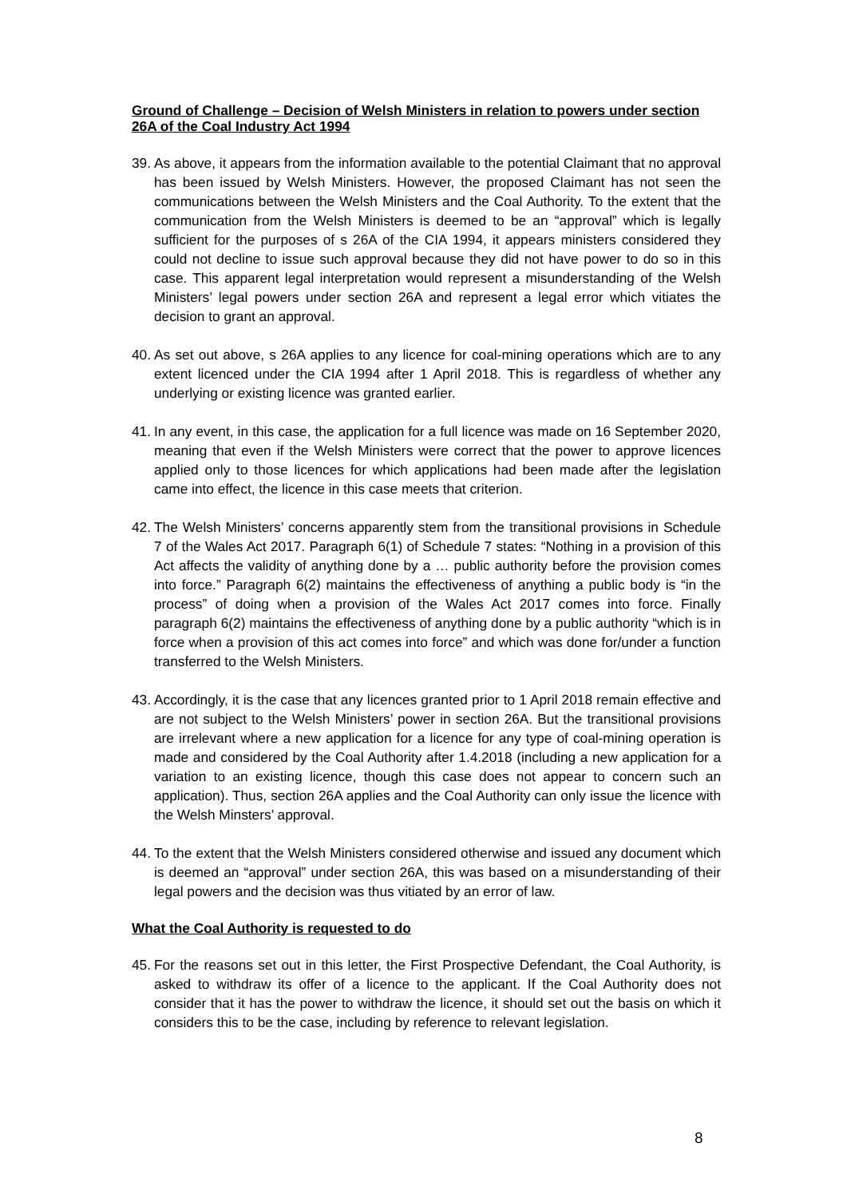Ground of Challenge – Decision of Welsh Ministers in relation to powers under section 26A of the Coal Industry Act 1994
39. As above, it appears from the information available to the potential Claimant that no approval has been issued by Welsh Ministers. However, the proposed Claimant has not seen the communications between the Welsh Ministers and the Coal Authority. To the extent that the communication from the Welsh Ministers is deemed to be an “approval” which is legally sufficient for the purposes of s 26A of the CIA 1994, it appears ministers considered they could not decline to issue such approval because they did not have power to do so in this case. This apparent legal interpretation would represent a misunderstanding of the Welsh Ministers’ legal powers under section 26A and represent a legal error which vitiates the decision to grant an approval.
40. As set out above, s 26A applies to any licence for coal-mining operations which are to any extent licenced under the CIA 1994 after 1 April 2018. This is regardless of whether any underlying or existing licence was granted earlier.
41. In any event, in this case, the application for a full licence was made on 16 September 2020, meaning that even if the Welsh Ministers were correct that the power to approve licences applied only to those licences for which applications had been made after the legislation came into effect, the licence in this case meets that criterion.
42. The Welsh Ministers’ concerns apparently stem from the transitional provisions in Schedule 7 of the Wales Act 2017. Paragraph 6(1) of Schedule 7 states: “Nothing in a provision of this Act affects the validity of anything done by a … public authority before the provision comes into force.” Paragraph 6(2) maintains the effectiveness of anything a public body is “in the process” of doing when a provision of the Wales Act 2017 comes into force. Finally paragraph 6(2) maintains the effectiveness of anything done by a public authority “which is in force when a provision of this act comes into force” and which was done for/under a function transferred to the Welsh Ministers.
43. Accordingly, it is the case that any licences granted prior to 1 April 2018 remain effective and are not subject to the Welsh Ministers’ power in section 26A. But the transitional provisions are irrelevant where a new application for a licence for any type of coal-mining operation is made and considered by the Coal Authority after 1.4.2018 (including a new application for a variation to an existing licence, though this case does not appear to concern such an application). Thus, section 26A applies and the Coal Authority can only issue the licence with the Welsh Minsters’ approval.
44. To the extent that the Welsh Ministers considered otherwise and issued any document which is deemed an “approval” under section 26A, this was based on a misunderstanding of their legal powers and the decision was thus vitiated by an error of law.
What the Coal Authority is requested to do
45. For the reasons set out in this letter, the First Prospective Defendant, the Coal Authority, is asked to withdraw its offer of a licence to the applicant. If the Coal Authority does not consider that it has the power to withdraw the licence, it should set out the basis on which it considers this to be the case, including by reference to relevant legislation.
8